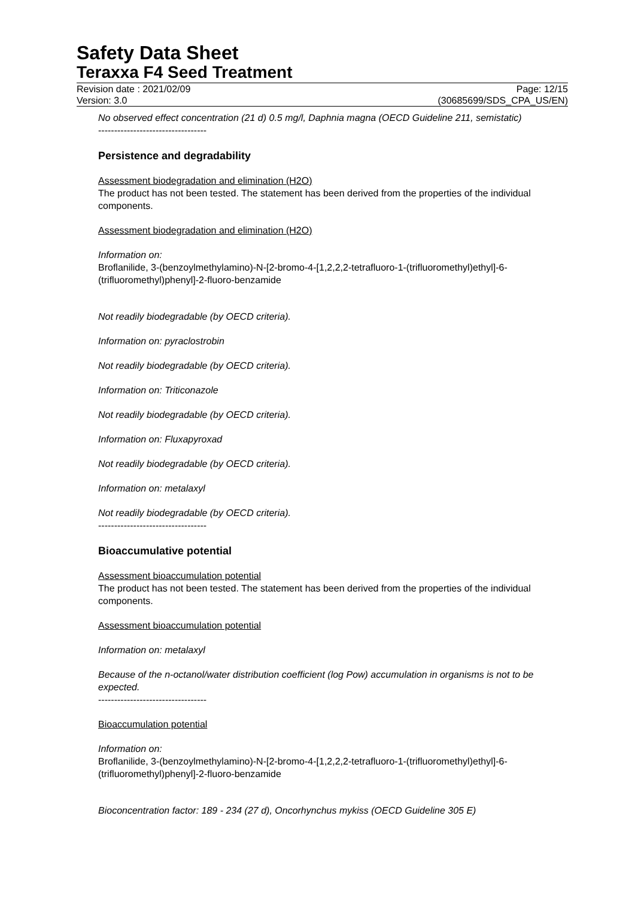Safety Data Sheet
Teraxxa F4 Seed Treatment
Revision date : 2021/02/09
Version: 3.0
Page: 12/15
(30685699/SDS_CPA_US/EN)
No observed effect concentration (21 d) 0.5 mg/l, Daphnia magna (OECD Guideline 211, semistatic)
----------------------------------
Persistence and degradability
Assessment biodegradation and elimination (H2O)
The product has not been tested. The statement has been derived from the properties of the individual components.
Assessment biodegradation and elimination (H2O)
Information on:
Broflanilide, 3-(benzoylmethylamino)-N-[2-bromo-4-[1,2,2,2-tetrafluoro-1-(trifluoromethyl)ethyl]-6-(trifluoromethyl)phenyl]-2-fluoro-benzamide
Not readily biodegradable (by OECD criteria).
Information on: pyraclostrobin
Not readily biodegradable (by OECD criteria).
Information on: Triticonazole
Not readily biodegradable (by OECD criteria).
Information on: Fluxapyroxad
Not readily biodegradable (by OECD criteria).
Information on: metalaxyl
Not readily biodegradable (by OECD criteria).
----------------------------------
Bioaccumulative potential
Assessment bioaccumulation potential
The product has not been tested. The statement has been derived from the properties of the individual components.
Assessment bioaccumulation potential
Information on: metalaxyl
Because of the n-octanol/water distribution coefficient (log Pow) accumulation in organisms is not to be expected.
----------------------------------
Bioaccumulation potential
Information on:
Broflanilide, 3-(benzoylmethylamino)-N-[2-bromo-4-[1,2,2,2-tetrafluoro-1-(trifluoromethyl)ethyl]-6-(trifluoromethyl)phenyl]-2-fluoro-benzamide
Bioconcentration factor: 189 - 234 (27 d), Oncorhynchus mykiss (OECD Guideline 305 E)